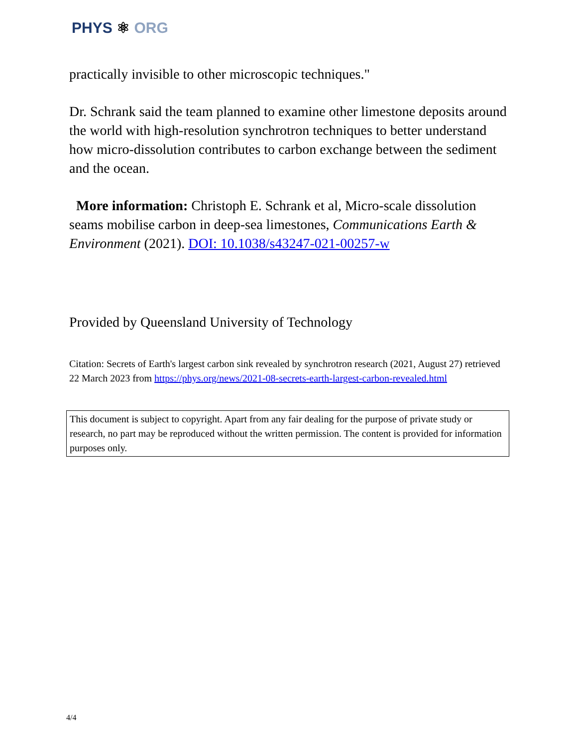PHYS ⚛ ORG
practically invisible to other microscopic techniques."
Dr. Schrank said the team planned to examine other limestone deposits around the world with high-resolution synchrotron techniques to better understand how micro-dissolution contributes to carbon exchange between the sediment and the ocean.
More information: Christoph E. Schrank et al, Micro-scale dissolution seams mobilise carbon in deep-sea limestones, Communications Earth & Environment (2021). DOI: 10.1038/s43247-021-00257-w
Provided by Queensland University of Technology
Citation: Secrets of Earth's largest carbon sink revealed by synchrotron research (2021, August 27) retrieved 22 March 2023 from https://phys.org/news/2021-08-secrets-earth-largest-carbon-revealed.html
This document is subject to copyright. Apart from any fair dealing for the purpose of private study or research, no part may be reproduced without the written permission. The content is provided for information purposes only.
4/4